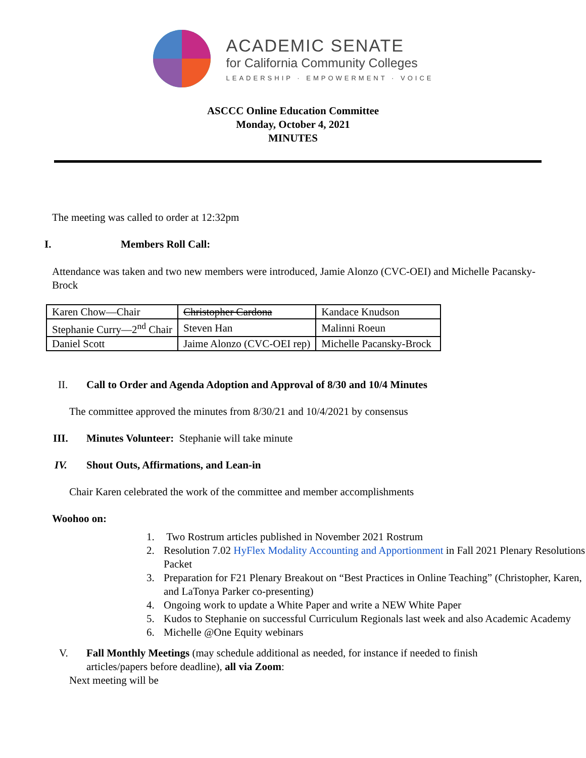ACADEMIC SENATE
for California Community Colleges
LEADERSHIP · EMPOWERMENT · VOICE
ASCCC Online Education Committee
Monday, October 4, 2021
MINUTES
The meeting was called to order at 12:32pm
I. Members Roll Call:
Attendance was taken and two new members were introduced, Jamie Alonzo (CVC-OEI) and Michelle Pacansky-Brock
| Karen Chow—Chair | Christopher Cardona | Kandace Knudson |
| Stephanie Curry—2<sup>nd</sup> Chair | Steven Han | Malinni Roeun |
| Daniel Scott | Jaime Alonzo (CVC-OEI rep) | Michelle Pacansky-Brock |
II. Call to Order and Agenda Adoption and Approval of 8/30 and 10/4 Minutes
The committee approved the minutes from 8/30/21 and 10/4/2021 by consensus
III. Minutes Volunteer: Stephanie will take minute
IV. Shout Outs, Affirmations, and Lean-in
Chair Karen celebrated the work of the committee and member accomplishments
Woohoo on:
1. Two Rostrum articles published in November 2021 Rostrum
2. Resolution 7.02 HyFlex Modality Accounting and Apportionment in Fall 2021 Plenary Resolutions Packet
3. Preparation for F21 Plenary Breakout on “Best Practices in Online Teaching” (Christopher, Karen, and LaTonya Parker co-presenting)
4. Ongoing work to update a White Paper and write a NEW White Paper
5. Kudos to Stephanie on successful Curriculum Regionals last week and also Academic Academy
6. Michelle @One Equity webinars
V. Fall Monthly Meetings (may schedule additional as needed, for instance if needed to finish articles/papers before deadline), all via Zoom:
Next meeting will be